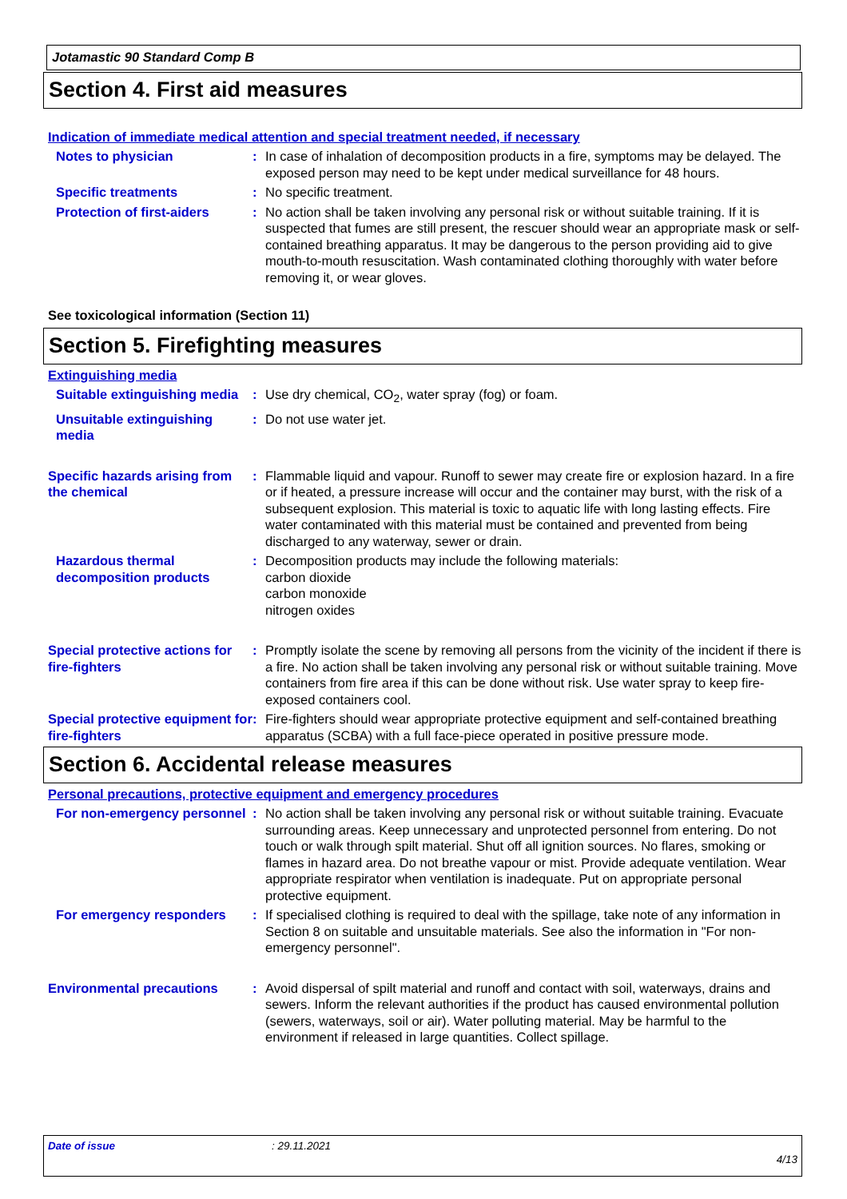Jotamastic 90 Standard Comp B
Section 4. First aid measures
Indication of immediate medical attention and special treatment needed, if necessary
Notes to physician : In case of inhalation of decomposition products in a fire, symptoms may be delayed. The exposed person may need to be kept under medical surveillance for 48 hours.
Specific treatments : No specific treatment.
Protection of first-aiders
: No action shall be taken involving any personal risk or without suitable training. If it is suspected that fumes are still present, the rescuer should wear an appropriate mask or self-contained breathing apparatus. It may be dangerous to the person providing aid to give mouth-to-mouth resuscitation. Wash contaminated clothing thoroughly with water before removing it, or wear gloves.
See toxicological information (Section 11)
Section 5. Firefighting measures
Extinguishing media
Suitable extinguishing media
: Use dry chemical, CO<sub>2</sub>, water spray (fog) or foam.
Unsuitable extinguishing media
: Do not use water jet.
Specific hazards arising from the chemical
: Flammable liquid and vapour. Runoff to sewer may create fire or explosion hazard. In a fire or if heated, a pressure increase will occur and the container may burst, with the risk of a subsequent explosion. This material is toxic to aquatic life with long lasting effects. Fire water contaminated with this material must be contained and prevented from being discharged to any waterway, sewer or drain.
Hazardous thermal decomposition products
: Decomposition products may include the following materials:
carbon dioxide
carbon monoxide
nitrogen oxides
Special protective actions for fire-fighters
: Promptly isolate the scene by removing all persons from the vicinity of the incident if there is a fire. No action shall be taken involving any personal risk or without suitable training. Move containers from fire area if this can be done without risk. Use water spray to keep fire-exposed containers cool.
Special protective equipment for fire-fighters
: Fire-fighters should wear appropriate protective equipment and self-contained breathing apparatus (SCBA) with a full face-piece operated in positive pressure mode.
Section 6. Accidental release measures
Personal precautions, protective equipment and emergency procedures
For non-emergency personnel
: No action shall be taken involving any personal risk or without suitable training. Evacuate surrounding areas. Keep unnecessary and unprotected personnel from entering. Do not touch or walk through spilt material. Shut off all ignition sources. No flares, smoking or flames in hazard area. Do not breathe vapour or mist. Provide adequate ventilation. Wear appropriate respirator when ventilation is inadequate. Put on appropriate personal protective equipment.
For emergency responders : If specialised clothing is required to deal with the spillage, take note of any information in Section 8 on suitable and unsuitable materials. See also the information in "For non-emergency personnel".
Environmental precautions : Avoid dispersal of spilt material and runoff and contact with soil, waterways, drains and sewers. Inform the relevant authorities if the product has caused environmental pollution (sewers, waterways, soil or air). Water polluting material. May be harmful to the environment if released in large quantities. Collect spillage.
Date of issue: 29.11.2021
4/13